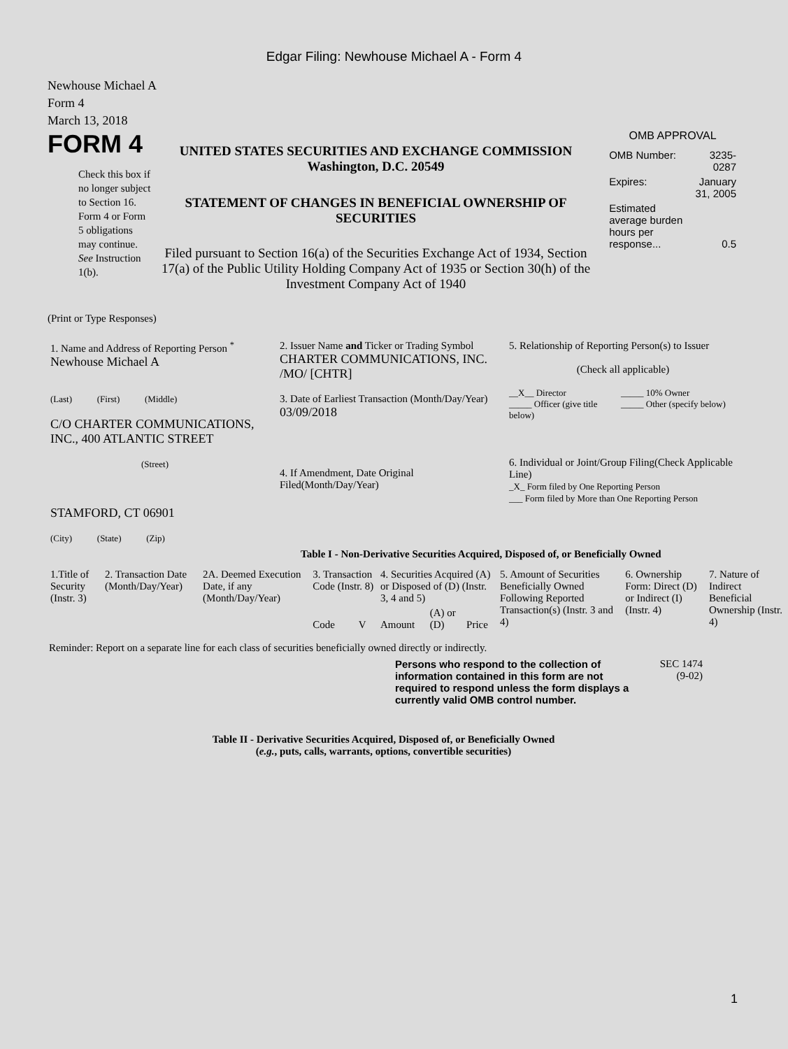Edgar Filing: Newhouse Michael A - Form 4
Newhouse Michael A
Form 4
March 13, 2018
FORM 4
Check this box if no longer subject to Section 16. Form 4 or Form 5 obligations may continue. See Instruction 1(b).
UNITED STATES SECURITIES AND EXCHANGE COMMISSION
Washington, D.C. 20549
STATEMENT OF CHANGES IN BENEFICIAL OWNERSHIP OF SECURITIES
Filed pursuant to Section 16(a) of the Securities Exchange Act of 1934, Section 17(a) of the Public Utility Holding Company Act of 1935 or Section 30(h) of the Investment Company Act of 1940
OMB APPROVAL
| OMB Number: | 3235-0287 |
| Expires: | January 31, 2005 |
| Estimated average burden hours per response... | 0.5 |
(Print or Type Responses)
| 1. Name and Address of Reporting Person <sup>*</sup> Newhouse Michael A (Last) (First) (Middle) C/O CHARTER COMMUNICATIONS, INC., 400 ATLANTIC STREET (Street) STAMFORD, CT 06901 (City) (State) (Zip) | 2. Issuer Name and Ticker or Trading Symbol CHARTER COMMUNICATIONS, INC. /MO/ [CHTR] 3. Date of Earliest Transaction (Month/Day/Year) 03/09/2018 4. If Amendment, Date Original Filed(Month/Day/Year) | 5. Relationship of Reporting Person(s) to Issuer (Check all applicable) __X__ Director _____ Officer (give title below) _____ 10% Owner _____ Other (specify below) 6. Individual or Joint/Group Filing(Check Applicable Line) _X_ Form filed by One Reporting Person ___ Form filed by More than One Reporting Person |
Table I - Non-Derivative Securities Acquired, Disposed of, or Beneficially Owned
| 1.Title of Security (Instr. 3) | 2. Transaction Date (Month/Day/Year) | 2A. Deemed Execution Date, if any (Month/Day/Year) | 3. Transaction Code (Instr. 8) | | 4. Securities Acquired (A) or Disposed of (D) (Instr. 3, 4 and 5) | | | 5. Amount of Securities Beneficially Owned Following Reported Transaction(s) (Instr. 3 and 4) | 6. Ownership Form: Direct (D) or Indirect (I) (Instr. 4) | 7. Nature of Indirect Beneficial Ownership (Instr. 4) |
| --- | --- | --- | --- | --- | --- | --- | --- | --- | --- | --- |
| | | | Code | V | Amount | (A) or (D) | Price | | | |
Reminder: Report on a separate line for each class of securities beneficially owned directly or indirectly.
Persons who respond to the collection of information contained in this form are not required to respond unless the form displays a currently valid OMB control number.
SEC 1474
(9-02)
Table II - Derivative Securities Acquired, Disposed of, or Beneficially Owned
(e.g., puts, calls, warrants, options, convertible securities)
1